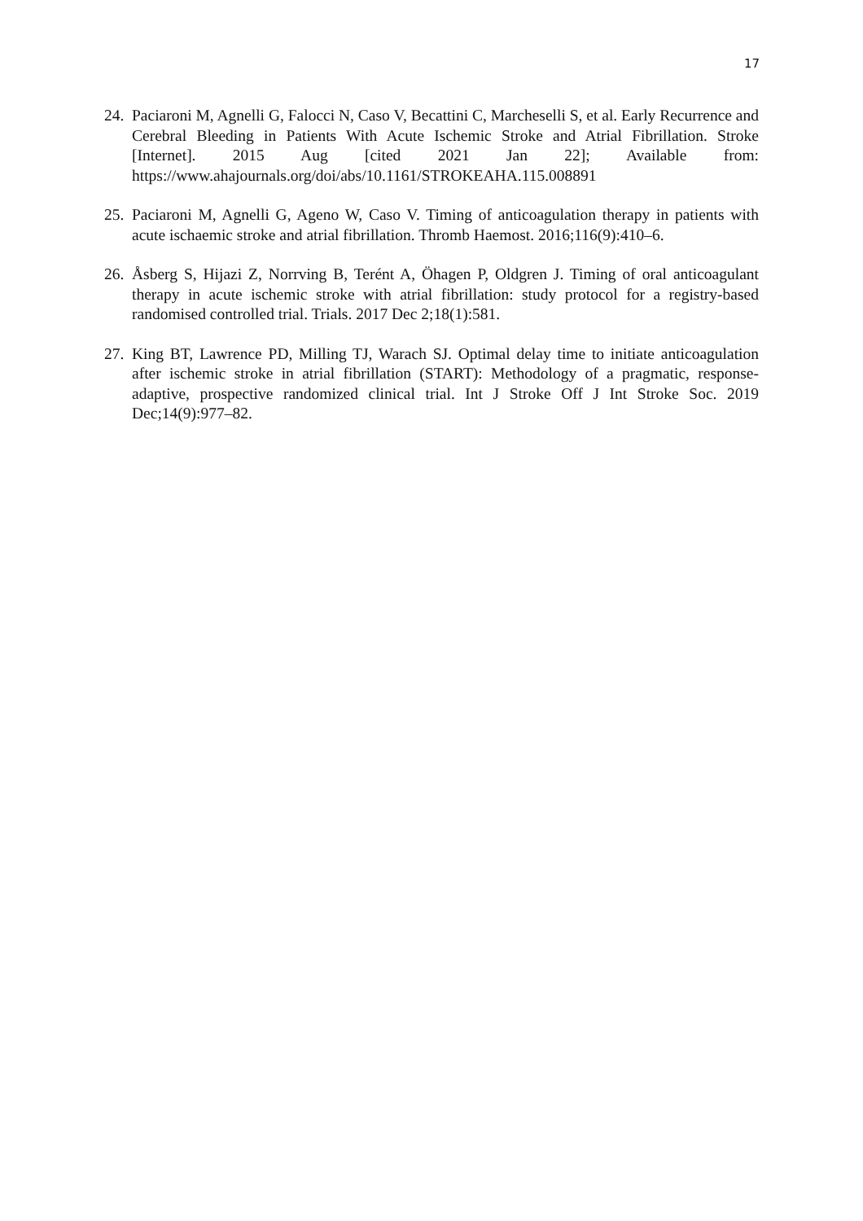17
24. Paciaroni M, Agnelli G, Falocci N, Caso V, Becattini C, Marcheselli S, et al. Early Recurrence and Cerebral Bleeding in Patients With Acute Ischemic Stroke and Atrial Fibrillation. Stroke [Internet]. 2015 Aug [cited 2021 Jan 22]; Available from: https://www.ahajournals.org/doi/abs/10.1161/STROKEAHA.115.008891
25. Paciaroni M, Agnelli G, Ageno W, Caso V. Timing of anticoagulation therapy in patients with acute ischaemic stroke and atrial fibrillation. Thromb Haemost. 2016;116(9):410–6.
26. Åsberg S, Hijazi Z, Norrving B, Terént A, Öhagen P, Oldgren J. Timing of oral anticoagulant therapy in acute ischemic stroke with atrial fibrillation: study protocol for a registry-based randomised controlled trial. Trials. 2017 Dec 2;18(1):581.
27. King BT, Lawrence PD, Milling TJ, Warach SJ. Optimal delay time to initiate anticoagulation after ischemic stroke in atrial fibrillation (START): Methodology of a pragmatic, response-adaptive, prospective randomized clinical trial. Int J Stroke Off J Int Stroke Soc. 2019 Dec;14(9):977–82.